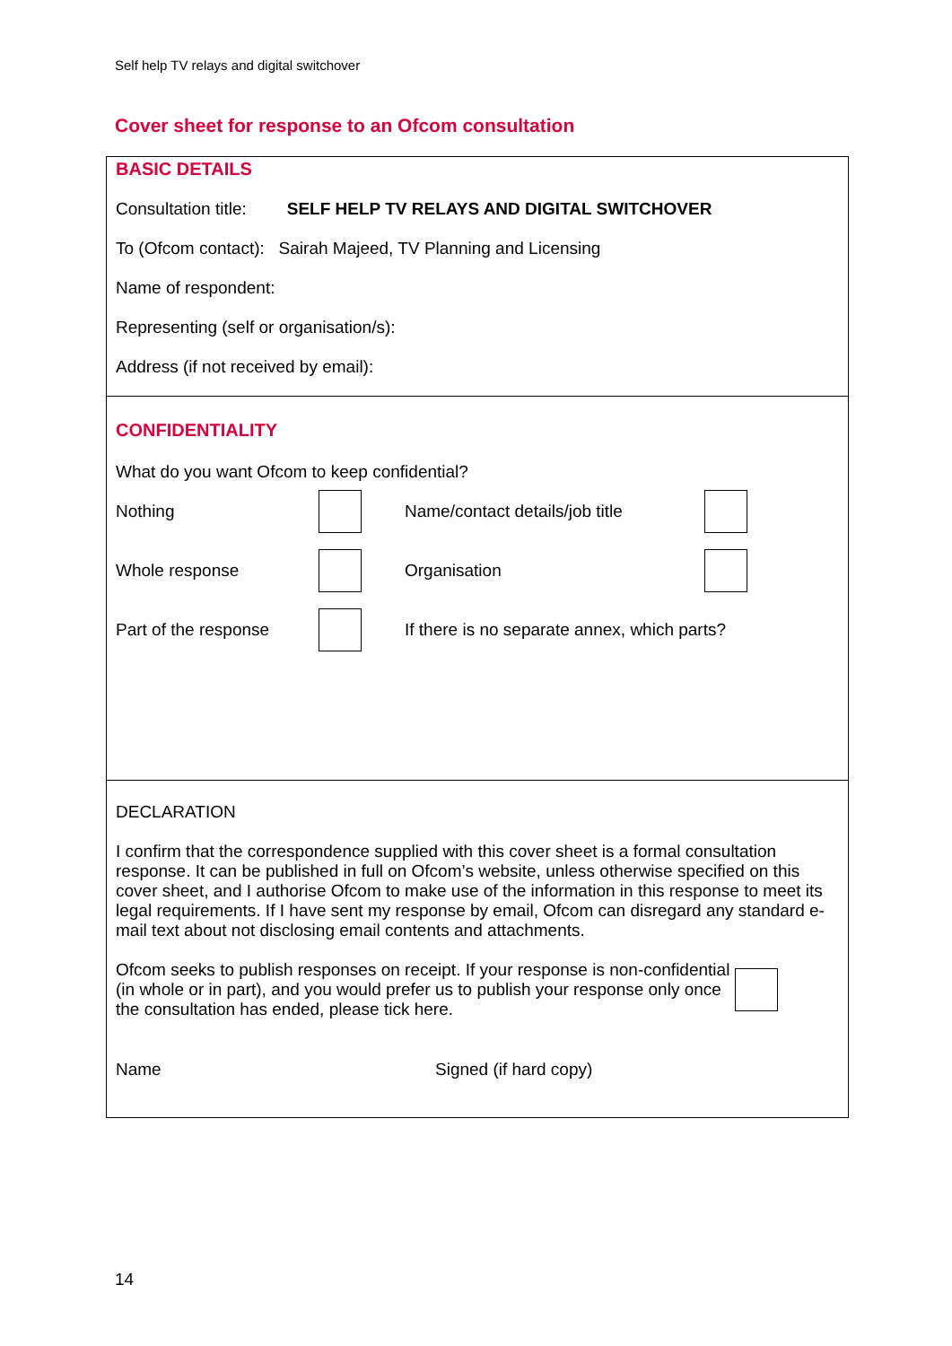Self help TV relays and digital switchover
Cover sheet for response to an Ofcom consultation
BASIC DETAILS
Consultation title: SELF HELP TV RELAYS AND DIGITAL SWITCHOVER
To (Ofcom contact): Sairah Majeed, TV Planning and Licensing
Name of respondent:
Representing (self or organisation/s):
Address (if not received by email):
CONFIDENTIALITY
What do you want Ofcom to keep confidential?
Nothing Name/contact details/job title
Whole response Organisation
Part of the response If there is no separate annex, which parts?
DECLARATION
I confirm that the correspondence supplied with this cover sheet is a formal consultation response. It can be published in full on Ofcom’s website, unless otherwise specified on this cover sheet, and I authorise Ofcom to make use of the information in this response to meet its legal requirements. If I have sent my response by email, Ofcom can disregard any standard e-mail text about not disclosing email contents and attachments.
Ofcom seeks to publish responses on receipt. If your response is non-confidential (in whole or in part), and you would prefer us to publish your response only once the consultation has ended, please tick here.
Name Signed (if hard copy)
14